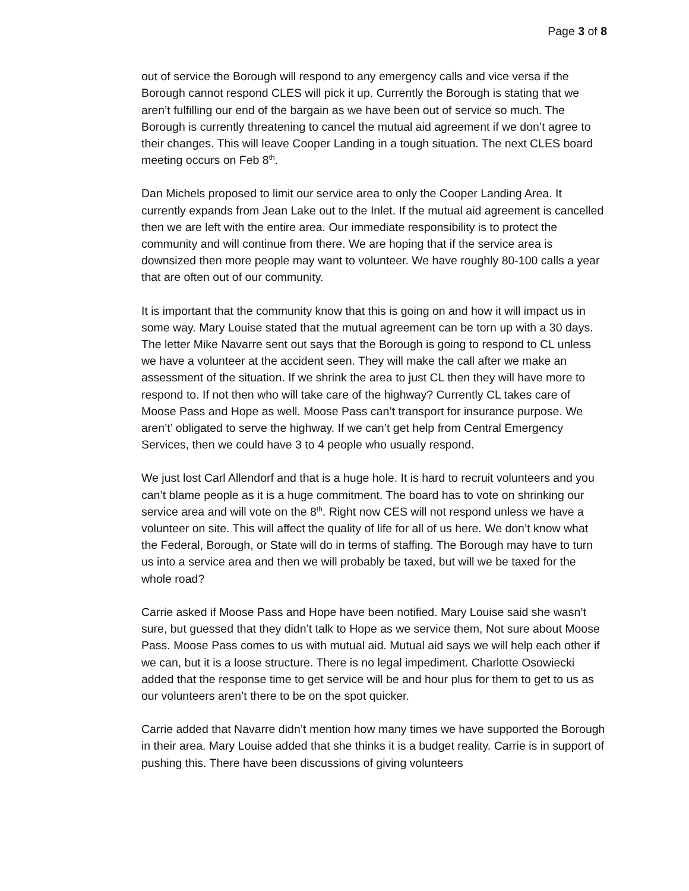Page 3 of 8
out of service the Borough will respond to any emergency calls and vice versa if the Borough cannot respond CLES will pick it up. Currently the Borough is stating that we aren’t fulfilling our end of the bargain as we have been out of service so much. The Borough is currently threatening to cancel the mutual aid agreement if we don’t agree to their changes. This will leave Cooper Landing in a tough situation. The next CLES board meeting occurs on Feb 8<sup>th</sup>.
Dan Michels proposed to limit our service area to only the Cooper Landing Area. It currently expands from Jean Lake out to the Inlet. If the mutual aid agreement is cancelled then we are left with the entire area. Our immediate responsibility is to protect the community and will continue from there. We are hoping that if the service area is downsized then more people may want to volunteer. We have roughly 80-100 calls a year that are often out of our community.
It is important that the community know that this is going on and how it will impact us in some way. Mary Louise stated that the mutual agreement can be torn up with a 30 days. The letter Mike Navarre sent out says that the Borough is going to respond to CL unless we have a volunteer at the accident seen. They will make the call after we make an assessment of the situation. If we shrink the area to just CL then they will have more to respond to. If not then who will take care of the highway? Currently CL takes care of Moose Pass and Hope as well. Moose Pass can’t transport for insurance purpose. We aren’t’ obligated to serve the highway. If we can’t get help from Central Emergency Services, then we could have 3 to 4 people who usually respond.
We just lost Carl Allendorf and that is a huge hole. It is hard to recruit volunteers and you can’t blame people as it is a huge commitment. The board has to vote on shrinking our service area and will vote on the 8<sup>th</sup>. Right now CES will not respond unless we have a volunteer on site. This will affect the quality of life for all of us here. We don’t know what the Federal, Borough, or State will do in terms of staffing. The Borough may have to turn us into a service area and then we will probably be taxed, but will we be taxed for the whole road?
Carrie asked if Moose Pass and Hope have been notified. Mary Louise said she wasn’t sure, but guessed that they didn’t talk to Hope as we service them, Not sure about Moose Pass. Moose Pass comes to us with mutual aid. Mutual aid says we will help each other if we can, but it is a loose structure. There is no legal impediment. Charlotte Osowiecki added that the response time to get service will be and hour plus for them to get to us as our volunteers aren’t there to be on the spot quicker.
Carrie added that Navarre didn’t mention how many times we have supported the Borough in their area. Mary Louise added that she thinks it is a budget reality. Carrie is in support of pushing this. There have been discussions of giving volunteers